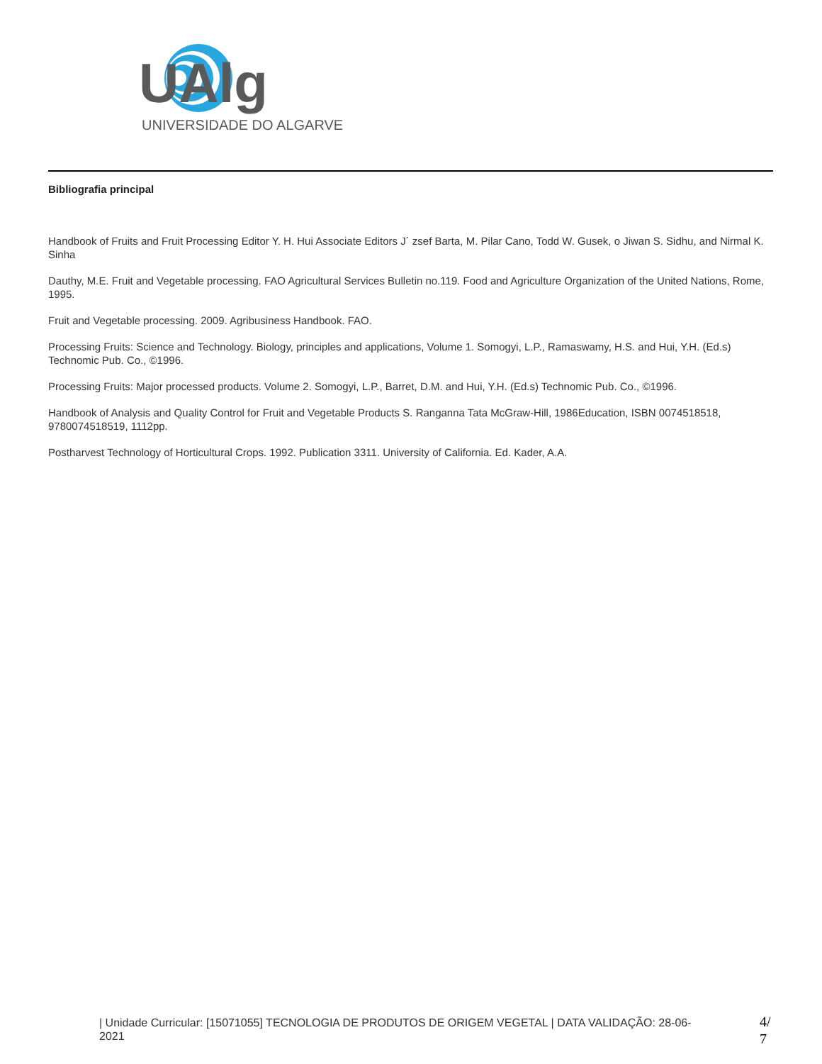UAlg
UNIVERSIDADE DO ALGARVE
Bibliografia principal
Handbook of Fruits and Fruit Processing Editor Y. H. Hui Associate Editors J´ zsef Barta, M. Pilar Cano, Todd W. Gusek, o Jiwan S. Sidhu, and Nirmal K. Sinha
Dauthy, M.E. Fruit and Vegetable processing. FAO Agricultural Services Bulletin no.119. Food and Agriculture Organization of the United Nations, Rome, 1995.
Fruit and Vegetable processing. 2009. Agribusiness Handbook. FAO.
Processing Fruits: Science and Technology. Biology, principles and applications, Volume 1. Somogyi, L.P., Ramaswamy, H.S. and Hui, Y.H. (Ed.s) Technomic Pub. Co., ©1996.
Processing Fruits: Major processed products. Volume 2. Somogyi, L.P., Barret, D.M. and Hui, Y.H. (Ed.s) Technomic Pub. Co., ©1996.
Handbook of Analysis and Quality Control for Fruit and Vegetable Products S. Ranganna Tata McGraw-Hill, 1986Education, ISBN 0074518518, 9780074518519, 1112pp.
Postharvest Technology of Horticultural Crops. 1992. Publication 3311. University of California. Ed. Kader, A.A.
| Unidade Curricular: [15071055] TECNOLOGIA DE PRODUTOS DE ORIGEM VEGETAL | DATA VALIDAÇÃO: 28-06-2021
4/
7